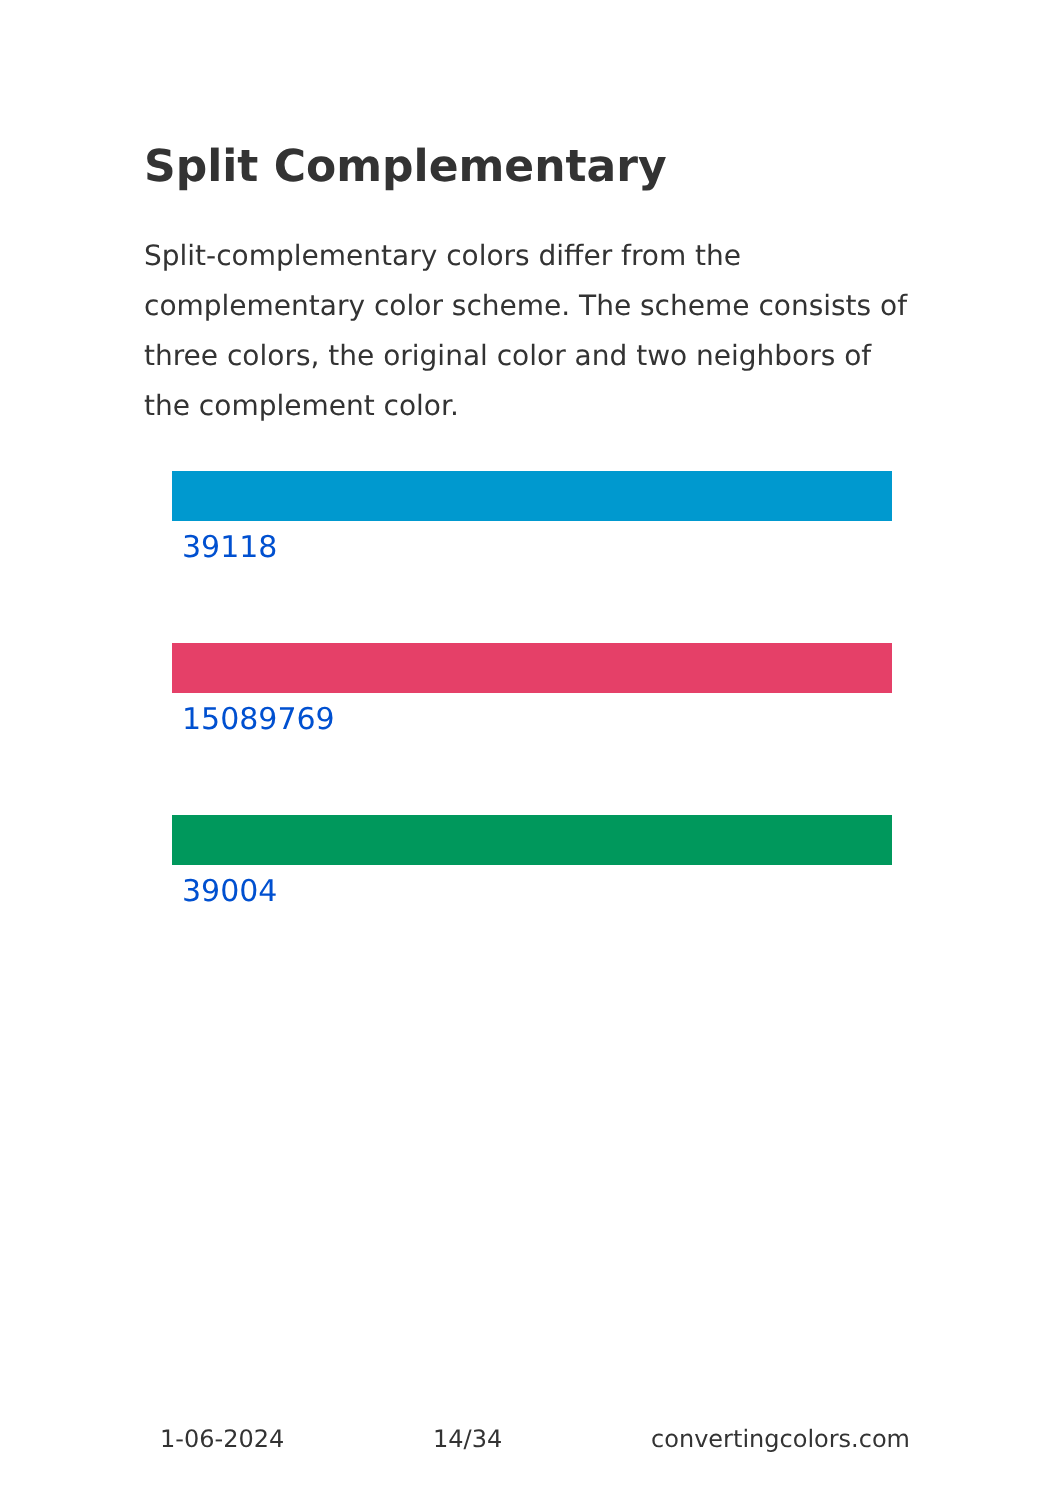Split Complementary
Split-complementary colors differ from the complementary color scheme. The scheme consists of three colors, the original color and two neighbors of the complement color.
39118
15089769
39004
1-06-2024 14/34 convertingcolors.com